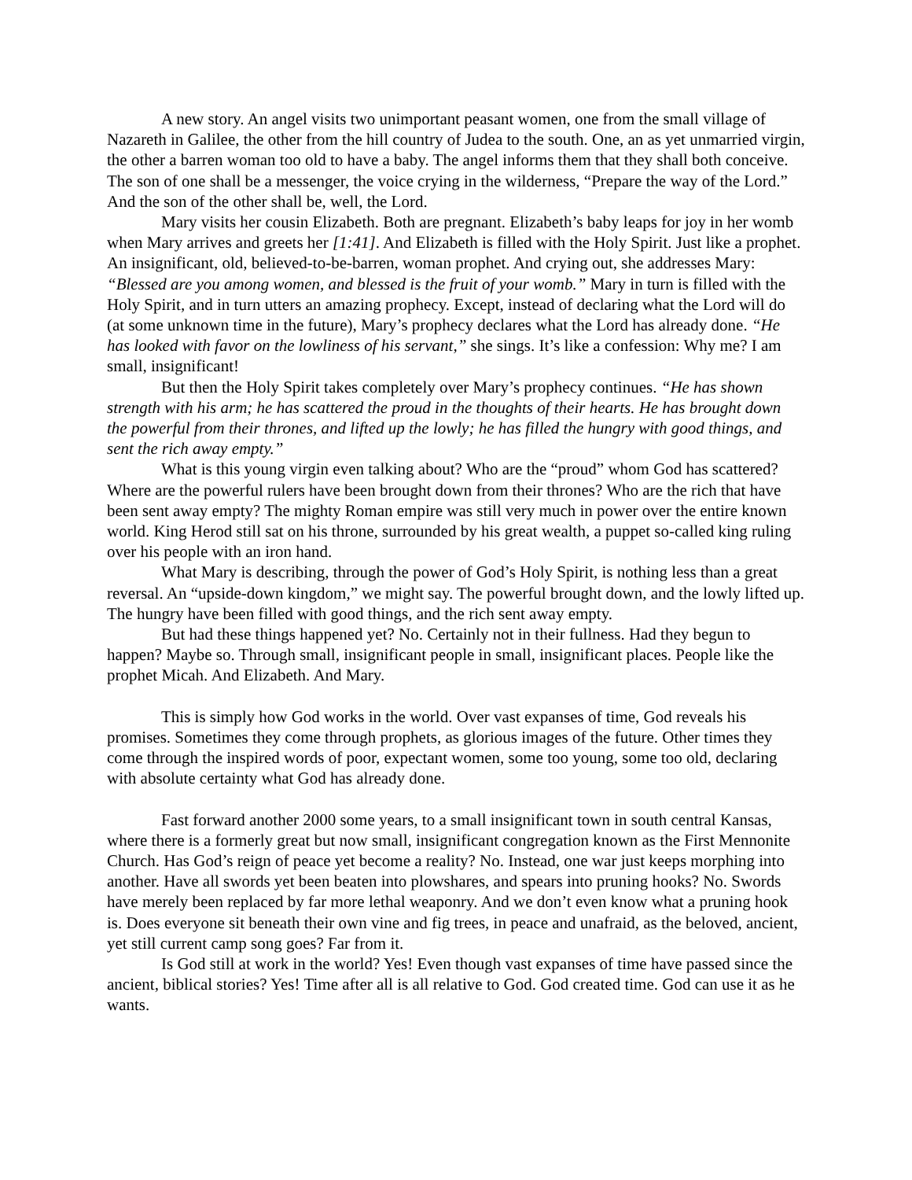A new story. An angel visits two unimportant peasant women, one from the small village of Nazareth in Galilee, the other from the hill country of Judea to the south. One, an as yet unmarried virgin, the other a barren woman too old to have a baby. The angel informs them that they shall both conceive. The son of one shall be a messenger, the voice crying in the wilderness, “Prepare the way of the Lord.” And the son of the other shall be, well, the Lord.
Mary visits her cousin Elizabeth. Both are pregnant. Elizabeth’s baby leaps for joy in her womb when Mary arrives and greets her [1:41]. And Elizabeth is filled with the Holy Spirit. Just like a prophet. An insignificant, old, believed-to-be-barren, woman prophet. And crying out, she addresses Mary: “Blessed are you among women, and blessed is the fruit of your womb.” Mary in turn is filled with the Holy Spirit, and in turn utters an amazing prophecy. Except, instead of declaring what the Lord will do (at some unknown time in the future), Mary’s prophecy declares what the Lord has already done. “He has looked with favor on the lowliness of his servant,” she sings. It’s like a confession: Why me? I am small, insignificant!
But then the Holy Spirit takes completely over Mary’s prophecy continues. “He has shown strength with his arm; he has scattered the proud in the thoughts of their hearts. He has brought down the powerful from their thrones, and lifted up the lowly; he has filled the hungry with good things, and sent the rich away empty.”
What is this young virgin even talking about? Who are the “proud” whom God has scattered? Where are the powerful rulers have been brought down from their thrones? Who are the rich that have been sent away empty? The mighty Roman empire was still very much in power over the entire known world. King Herod still sat on his throne, surrounded by his great wealth, a puppet so-called king ruling over his people with an iron hand.
What Mary is describing, through the power of God’s Holy Spirit, is nothing less than a great reversal. An “upside-down kingdom,” we might say. The powerful brought down, and the lowly lifted up. The hungry have been filled with good things, and the rich sent away empty.
But had these things happened yet? No. Certainly not in their fullness. Had they begun to happen? Maybe so. Through small, insignificant people in small, insignificant places. People like the prophet Micah. And Elizabeth. And Mary.
This is simply how God works in the world. Over vast expanses of time, God reveals his promises. Sometimes they come through prophets, as glorious images of the future. Other times they come through the inspired words of poor, expectant women, some too young, some too old, declaring with absolute certainty what God has already done.
Fast forward another 2000 some years, to a small insignificant town in south central Kansas, where there is a formerly great but now small, insignificant congregation known as the First Mennonite Church. Has God’s reign of peace yet become a reality? No. Instead, one war just keeps morphing into another. Have all swords yet been beaten into plowshares, and spears into pruning hooks? No. Swords have merely been replaced by far more lethal weaponry. And we don’t even know what a pruning hook is. Does everyone sit beneath their own vine and fig trees, in peace and unafraid, as the beloved, ancient, yet still current camp song goes? Far from it.
Is God still at work in the world? Yes! Even though vast expanses of time have passed since the ancient, biblical stories? Yes! Time after all is all relative to God. God created time. God can use it as he wants.